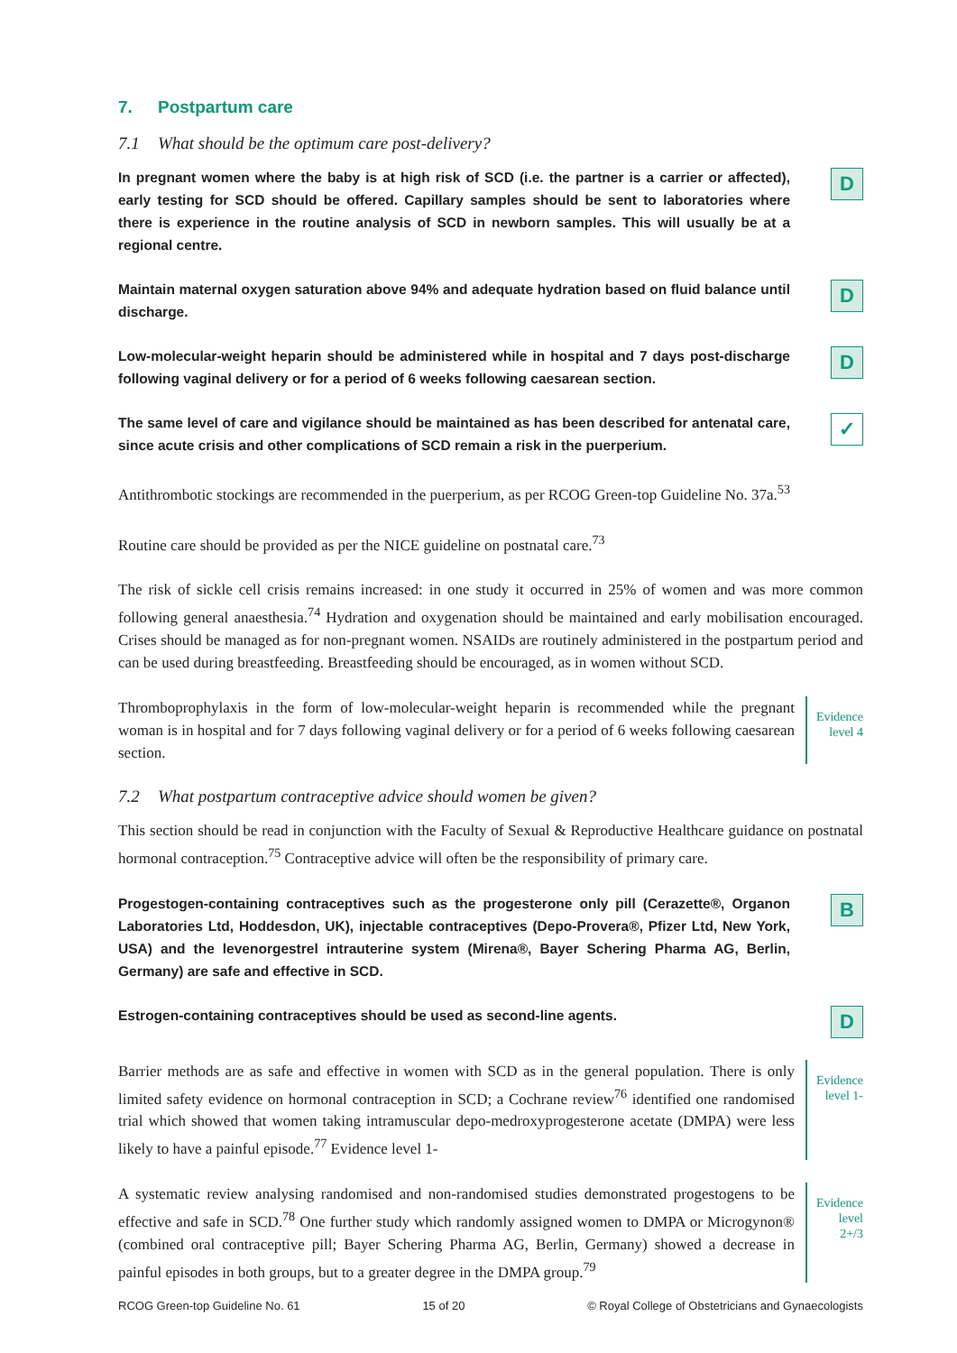7. Postpartum care
7.1 What should be the optimum care post-delivery?
In pregnant women where the baby is at high risk of SCD (i.e. the partner is a carrier or affected), early testing for SCD should be offered. Capillary samples should be sent to laboratories where there is experience in the routine analysis of SCD in newborn samples. This will usually be at a regional centre.
D
Maintain maternal oxygen saturation above 94% and adequate hydration based on fluid balance until discharge.
D
Low-molecular-weight heparin should be administered while in hospital and 7 days post-discharge following vaginal delivery or for a period of 6 weeks following caesarean section.
D
The same level of care and vigilance should be maintained as has been described for antenatal care, since acute crisis and other complications of SCD remain a risk in the puerperium.
✓
Antithrombotic stockings are recommended in the puerperium, as per RCOG Green-top Guideline No. 37a.<sup>53</sup>
Routine care should be provided as per the NICE guideline on postnatal care.<sup>73</sup>
The risk of sickle cell crisis remains increased: in one study it occurred in 25% of women and was more common following general anaesthesia.<sup>74</sup> Hydration and oxygenation should be maintained and early mobilisation encouraged. Crises should be managed as for non-pregnant women. NSAIDs are routinely administered in the postpartum period and can be used during breastfeeding. Breastfeeding should be encouraged, as in women without SCD.
Thromboprophylaxis in the form of low-molecular-weight heparin is recommended while the pregnant woman is in hospital and for 7 days following vaginal delivery or for a period of 6 weeks following caesarean section.
Evidence
level 4
7.2 What postpartum contraceptive advice should women be given?
This section should be read in conjunction with the Faculty of Sexual & Reproductive Healthcare guidance on postnatal hormonal contraception.<sup>75</sup> Contraceptive advice will often be the responsibility of primary care.
Progestogen-containing contraceptives such as the progesterone only pill (Cerazette®, Organon Laboratories Ltd, Hoddesdon, UK), injectable contraceptives (Depo-Provera®, Pfizer Ltd, New York, USA) and the levenorgestrel intrauterine system (Mirena®, Bayer Schering Pharma AG, Berlin, Germany) are safe and effective in SCD.
B
Estrogen-containing contraceptives should be used as second-line agents.
D
Barrier methods are as safe and effective in women with SCD as in the general population. There is only limited safety evidence on hormonal contraception in SCD; a Cochrane review<sup>76</sup> identified one randomised trial which showed that women taking intramuscular depo-medroxyprogesterone acetate (DMPA) were less likely to have a painful episode.<sup>77</sup> Evidence level 1-
Evidence
level 1-
A systematic review analysing randomised and non-randomised studies demonstrated progestogens to be effective and safe in SCD.<sup>78</sup> One further study which randomly assigned women to DMPA or Microgynon® (combined oral contraceptive pill; Bayer Schering Pharma AG, Berlin, Germany) showed a decrease in painful episodes in both groups, but to a greater degree in the DMPA group.<sup>79</sup>
Evidence
level
2+/3
RCOG Green-top Guideline No. 61 15 of 20 © Royal College of Obstetricians and Gynaecologists